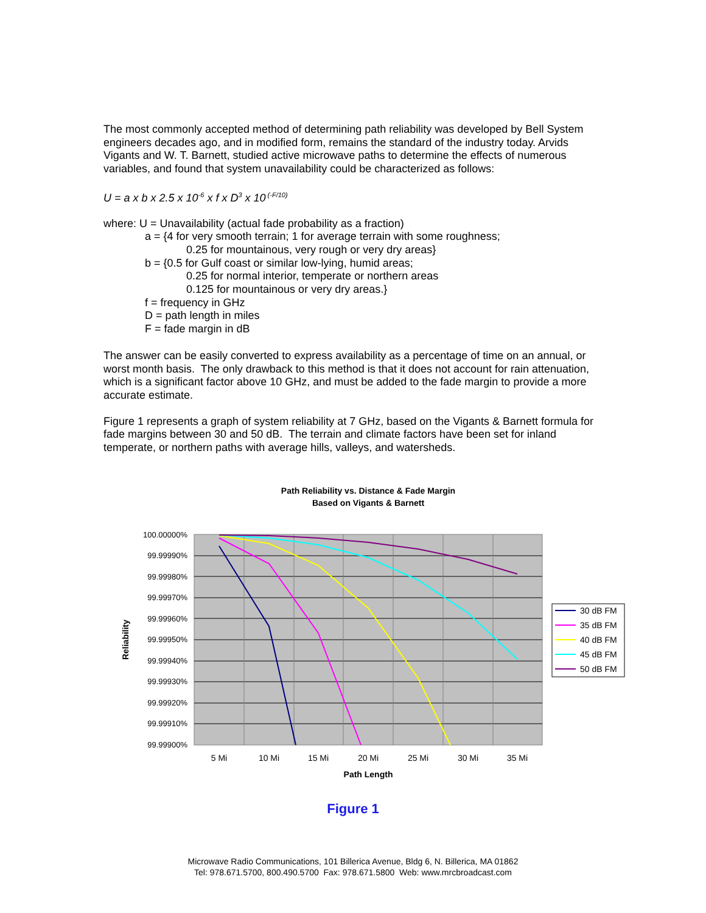The most commonly accepted method of determining path reliability was developed by Bell System engineers decades ago, and in modified form, remains the standard of the industry today. Arvids Vigants and W. T. Barnett, studied active microwave paths to determine the effects of numerous variables, and found that system unavailability could be characterized as follows:
U = a x b x 2.5 x 10<sup>-6</sup> x f x D<sup>3</sup> x 10<sup>(-F/10)</sup>
where: U = Unavailability (actual fade probability as a fraction)
a = {4 for very smooth terrain; 1 for average terrain with some roughness;
0.25 for mountainous, very rough or very dry areas}
b = {0.5 for Gulf coast or similar low-lying, humid areas;
0.25 for normal interior, temperate or northern areas
0.125 for mountainous or very dry areas.}
f = frequency in GHz
D = path length in miles
F = fade margin in dB
The answer can be easily converted to express availability as a percentage of time on an annual, or worst month basis. The only drawback to this method is that it does not account for rain attenuation, which is a significant factor above 10 GHz, and must be added to the fade margin to provide a more accurate estimate.
Figure 1 represents a graph of system reliability at 7 GHz, based on the Vigants & Barnett formula for fade margins between 30 and 50 dB. The terrain and climate factors have been set for inland temperate, or northern paths with average hills, valleys, and watersheds.
Path Reliability vs. Distance & Fade Margin
Based on Vigants & Barnett
100.00000%
99.99990%
99.99980%
99.99970%
99.99960%
99.99950%
99.99940%
99.99930%
99.99920%
99.99910%
99.99900%
5 Mi
10 Mi
15 Mi
20 Mi
25 Mi
30 Mi
35 Mi
Path Length
Reliability
30 dB FM
35 dB FM
40 dB FM
45 dB FM
50 dB FM
Figure 1
Microwave Radio Communications, 101 Billerica Avenue, Bldg 6, N. Billerica, MA 01862
Tel: 978.671.5700, 800.490.5700 Fax: 978.671.5800 Web: www.mrcbroadcast.com